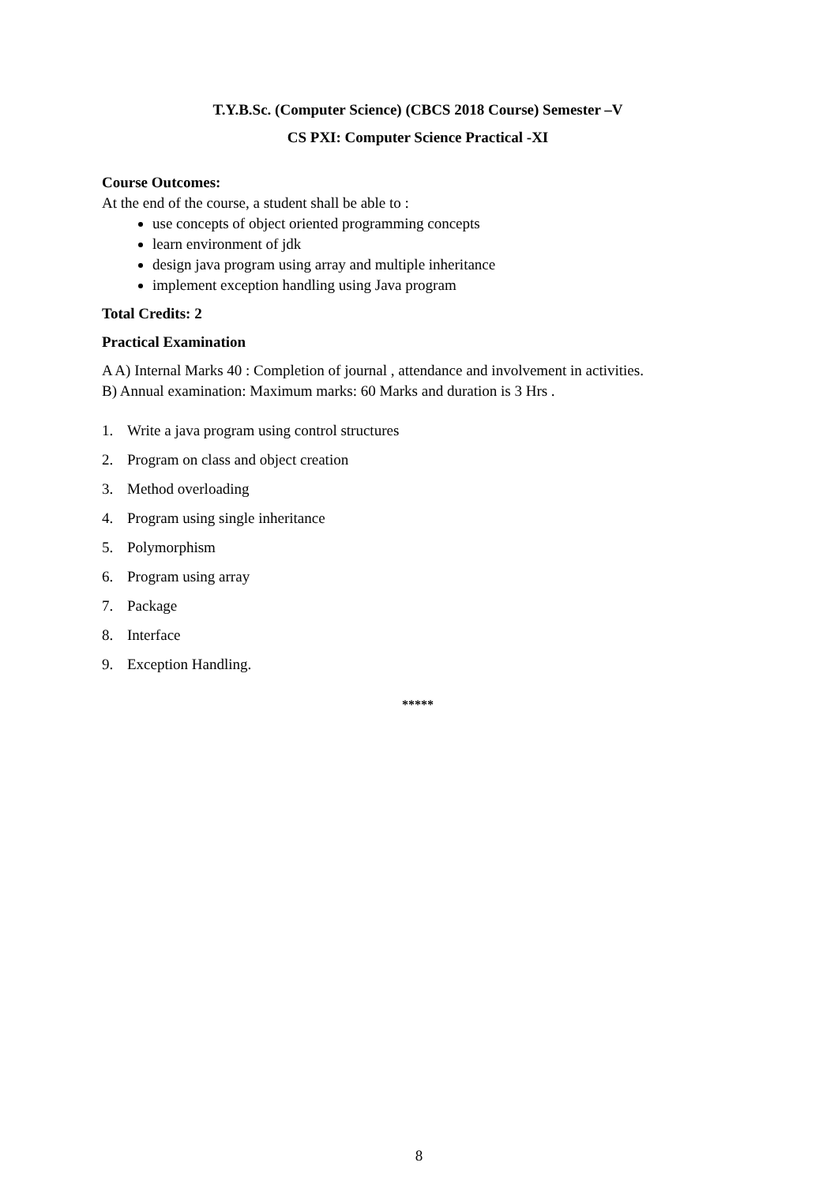T.Y.B.Sc. (Computer Science) (CBCS 2018 Course) Semester –V
CS PXI: Computer Science Practical -XI
Course Outcomes:
At the end of the course, a student shall be able to :
use concepts of object oriented programming concepts
learn environment of jdk
design java program using array and multiple inheritance
implement exception handling using Java program
Total Credits: 2
Practical Examination
A A) Internal Marks 40 : Completion of journal , attendance and involvement in activities.
B) Annual examination: Maximum marks: 60 Marks and duration is 3 Hrs .
1. Write a java program using control structures
2. Program on class and object creation
3. Method overloading
4. Program using single inheritance
5. Polymorphism
6. Program using array
7. Package
8. Interface
9. Exception Handling.
*****
8